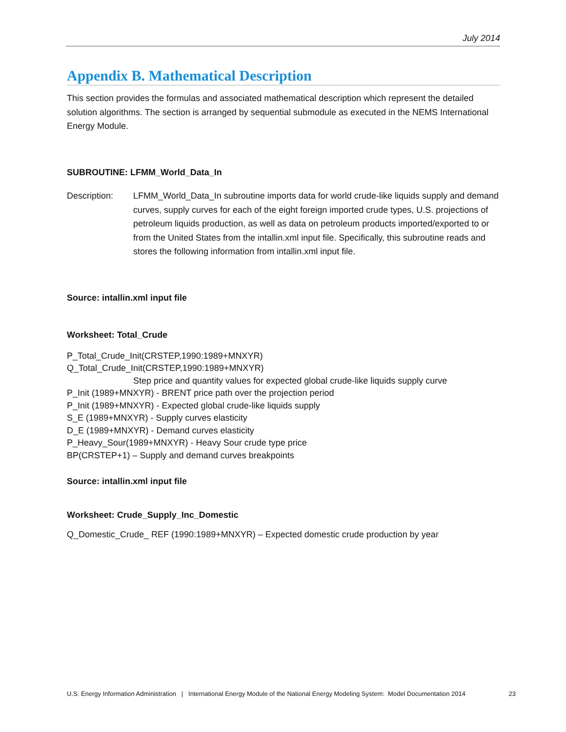July 2014
Appendix B. Mathematical Description
This section provides the formulas and associated mathematical description which represent the detailed solution algorithms. The section is arranged by sequential submodule as executed in the NEMS International Energy Module.
SUBROUTINE: LFMM_World_Data_In
Description: LFMM_World_Data_In subroutine imports data for world crude-like liquids supply and demand curves, supply curves for each of the eight foreign imported crude types, U.S. projections of petroleum liquids production, as well as data on petroleum products imported/exported to or from the United States from the intallin.xml input file. Specifically, this subroutine reads and stores the following information from intallin.xml input file.
Source: intallin.xml input file
Worksheet: Total_Crude
P_Total_Crude_Init(CRSTEP,1990:1989+MNXYR)
Q_Total_Crude_Init(CRSTEP,1990:1989+MNXYR)
Step price and quantity values for expected global crude-like liquids supply curve
P_Init (1989+MNXYR) - BRENT price path over the projection period
P_Init (1989+MNXYR) - Expected global crude-like liquids supply
S_E (1989+MNXYR) - Supply curves elasticity
D_E (1989+MNXYR) - Demand curves elasticity
P_Heavy_Sour(1989+MNXYR) - Heavy Sour crude type price
BP(CRSTEP+1) – Supply and demand curves breakpoints
Source: intallin.xml input file
Worksheet: Crude_Supply_Inc_Domestic
Q_Domestic_Crude_ REF (1990:1989+MNXYR) – Expected domestic crude production by year
U.S. Energy Information Administration | International Energy Module of the National Energy Modeling System: Model Documentation 2014 23